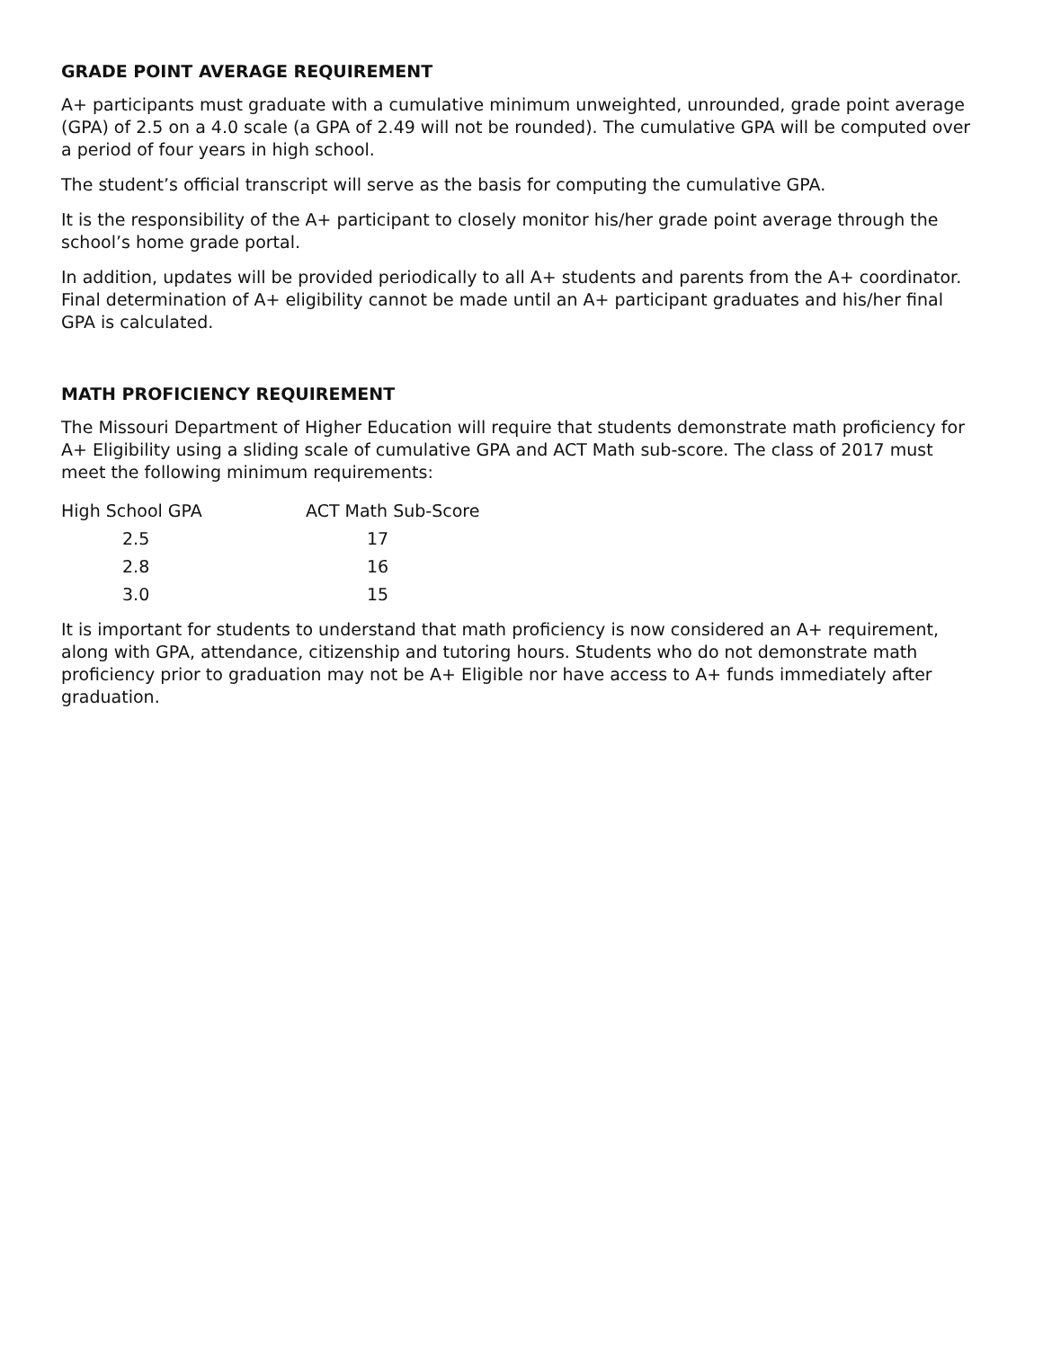GRADE POINT AVERAGE REQUIREMENT
A+ participants must graduate with a cumulative minimum unweighted, unrounded, grade point average (GPA) of 2.5 on a 4.0 scale (a GPA of 2.49 will not be rounded). The cumulative GPA will be computed over a period of four years in high school.
The student’s official transcript will serve as the basis for computing the cumulative GPA.
It is the responsibility of the A+ participant to closely monitor his/her grade point average through the school’s home grade portal.
In addition, updates will be provided periodically to all A+ students and parents from the A+ coordinator. Final determination of A+ eligibility cannot be made until an A+ participant graduates and his/her final GPA is calculated.
MATH PROFICIENCY REQUIREMENT
The Missouri Department of Higher Education will require that students demonstrate math proficiency for A+ Eligibility using a sliding scale of cumulative GPA and ACT Math sub-score. The class of 2017 must meet the following minimum requirements:
| High School GPA | ACT Math Sub-Score |
| --- | --- |
| 2.5 | 17 |
| 2.8 | 16 |
| 3.0 | 15 |
It is important for students to understand that math proficiency is now considered an A+ requirement, along with GPA, attendance, citizenship and tutoring hours. Students who do not demonstrate math proficiency prior to graduation may not be A+ Eligible nor have access to A+ funds immediately after graduation.